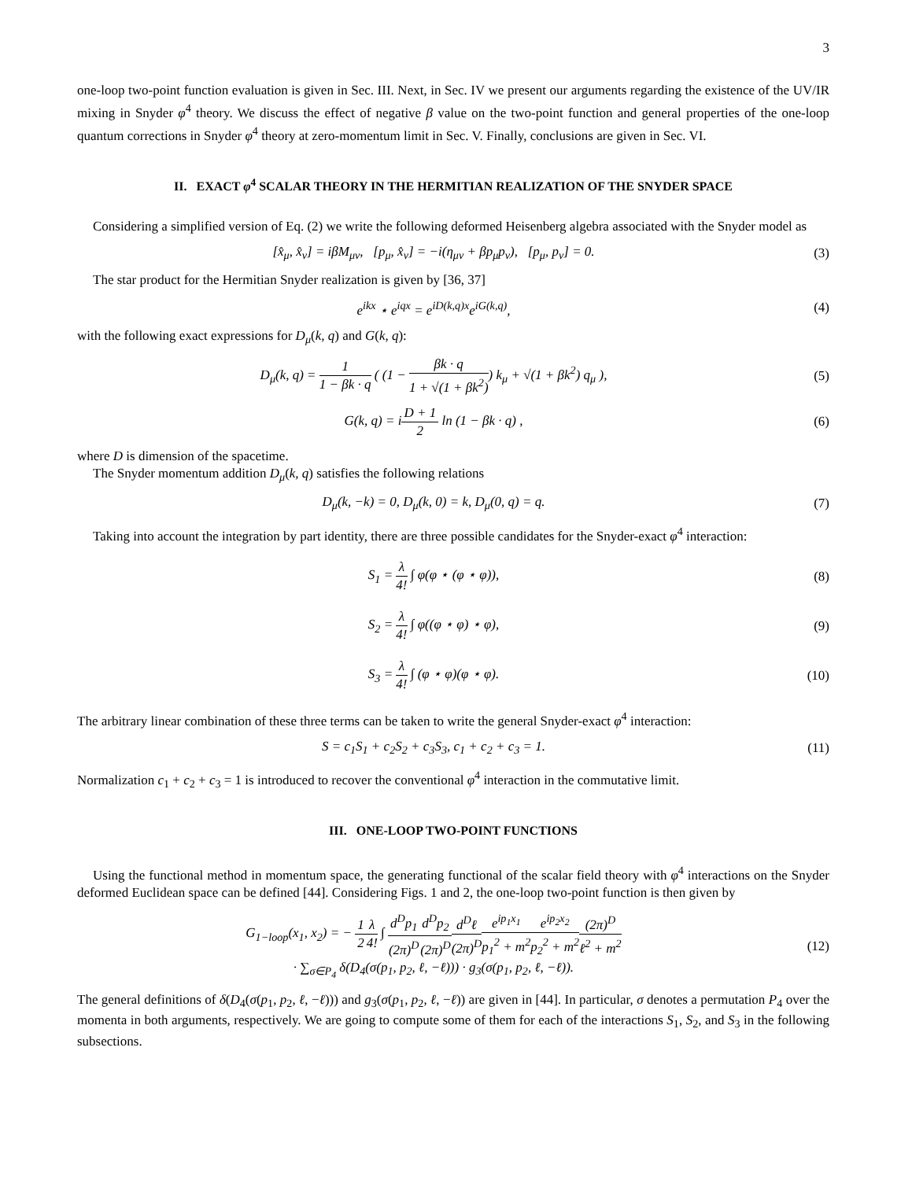3
one-loop two-point function evaluation is given in Sec. III. Next, in Sec. IV we present our arguments regarding the existence of the UV/IR mixing in Snyder φ<sup>4</sup> theory. We discuss the effect of negative β value on the two-point function and general properties of the one-loop quantum corrections in Snyder φ<sup>4</sup> theory at zero-momentum limit in Sec. V. Finally, conclusions are given in Sec. VI.
II. EXACT φ<sup>4</sup> SCALAR THEORY IN THE HERMITIAN REALIZATION OF THE SNYDER SPACE
Considering a simplified version of Eq. (2) we write the following deformed Heisenberg algebra associated with the Snyder model as
[x̂<sub>μ</sub>, x̂<sub>ν</sub>] = iβM<sub>μν</sub>, [p<sub>μ</sub>, x̂<sub>ν</sub>] = −i(η<sub>μν</sub> + βp<sub>μ</sub>p<sub>ν</sub>), [p<sub>μ</sub>, p<sub>ν</sub>] = 0.
(3)
The star product for the Hermitian Snyder realization is given by [36, 37]
e<sup>ikx</sup> ⋆ e<sup>iqx</sup> = e<sup>iD(k,q)x</sup>e<sup>iG(k,q)</sup>,
(4)
with the following exact expressions for D<sub>μ</sub>(k, q) and G(k, q):
D<sub>μ</sub>(k, q) = 1 1 − βk · q ( (1 − βk · q 1 + √(1 + βk<sup>2</sup>)) k<sub>μ</sub> + √(1 + βk<sup>2</sup>) q<sub>μ</sub> ),
(5)
G(k, q) = iD + 1 2 ln (1 − βk · q) ,
(6)
where D is dimension of the spacetime.
The Snyder momentum addition D<sub>μ</sub>(k, q) satisfies the following relations
D<sub>μ</sub>(k, −k) = 0, D<sub>μ</sub>(k, 0) = k, D<sub>μ</sub>(0, q) = q.
(7)
Taking into account the integration by part identity, there are three possible candidates for the Snyder-exact φ<sup>4</sup> interaction:
S<sub>1</sub> = λ 4! ∫ φ(φ ⋆ (φ ⋆ φ)), (8)
S<sub>2</sub> = λ 4! ∫ φ((φ ⋆ φ) ⋆ φ), (9)
S<sub>3</sub> = λ 4! ∫ (φ ⋆ φ)(φ ⋆ φ). (10)
The arbitrary linear combination of these three terms can be taken to write the general Snyder-exact φ<sup>4</sup> interaction:
S = c<sub>1</sub>S<sub>1</sub> + c<sub>2</sub>S<sub>2</sub> + c<sub>3</sub>S<sub>3</sub>, c<sub>1</sub> + c<sub>2</sub> + c<sub>3</sub> = 1.
(11)
Normalization c<sub>1</sub> + c<sub>2</sub> + c<sub>3</sub> = 1 is introduced to recover the conventional φ<sup>4</sup> interaction in the commutative limit.
III. ONE-LOOP TWO-POINT FUNCTIONS
Using the functional method in momentum space, the generating functional of the scalar field theory with φ<sup>4</sup> interactions on the Snyder deformed Euclidean space can be defined [44]. Considering Figs. 1 and 2, the one-loop two-point function is then given by
G<sub>1−loop</sub>(x<sub>1</sub>, x<sub>2</sub>) = − 1 2 λ 4! ∫ d<sup>D</sup>p<sub>1</sub> (2π)<sup>D</sup> d<sup>D</sup>p<sub>2</sub> (2π)<sup>D</sup> d<sup>D</sup>ℓ (2π)<sup>D</sup> e<sup>ip<sub>1</sub>x<sub>1</sub></sup> p<sub>1</sub><sup>2</sup> + m<sup>2</sup> e<sup>ip<sub>2</sub>x<sub>2</sub></sup> p<sub>2</sub><sup>2</sup> + m<sup>2</sup>(2π)<sup>D</sup> ℓ<sup>2</sup> + m<sup>2</sup>
· ∑<sub>σ∈P<sub>4</sub></sub> δ(D<sub>4</sub>(σ(p<sub>1</sub>, p<sub>2</sub>, ℓ, −ℓ))) · g<sub>3</sub>(σ(p<sub>1</sub>, p<sub>2</sub>, ℓ, −ℓ)).
(12)
The general definitions of δ(D<sub>4</sub>(σ(p<sub>1</sub>, p<sub>2</sub>, ℓ, −ℓ))) and g<sub>3</sub>(σ(p<sub>1</sub>, p<sub>2</sub>, ℓ, −ℓ)) are given in [44]. In particular, σ denotes a permutation P<sub>4</sub> over the momenta in both arguments, respectively. We are going to compute some of them for each of the interactions S<sub>1</sub>, S<sub>2</sub>, and S<sub>3</sub> in the following subsections.